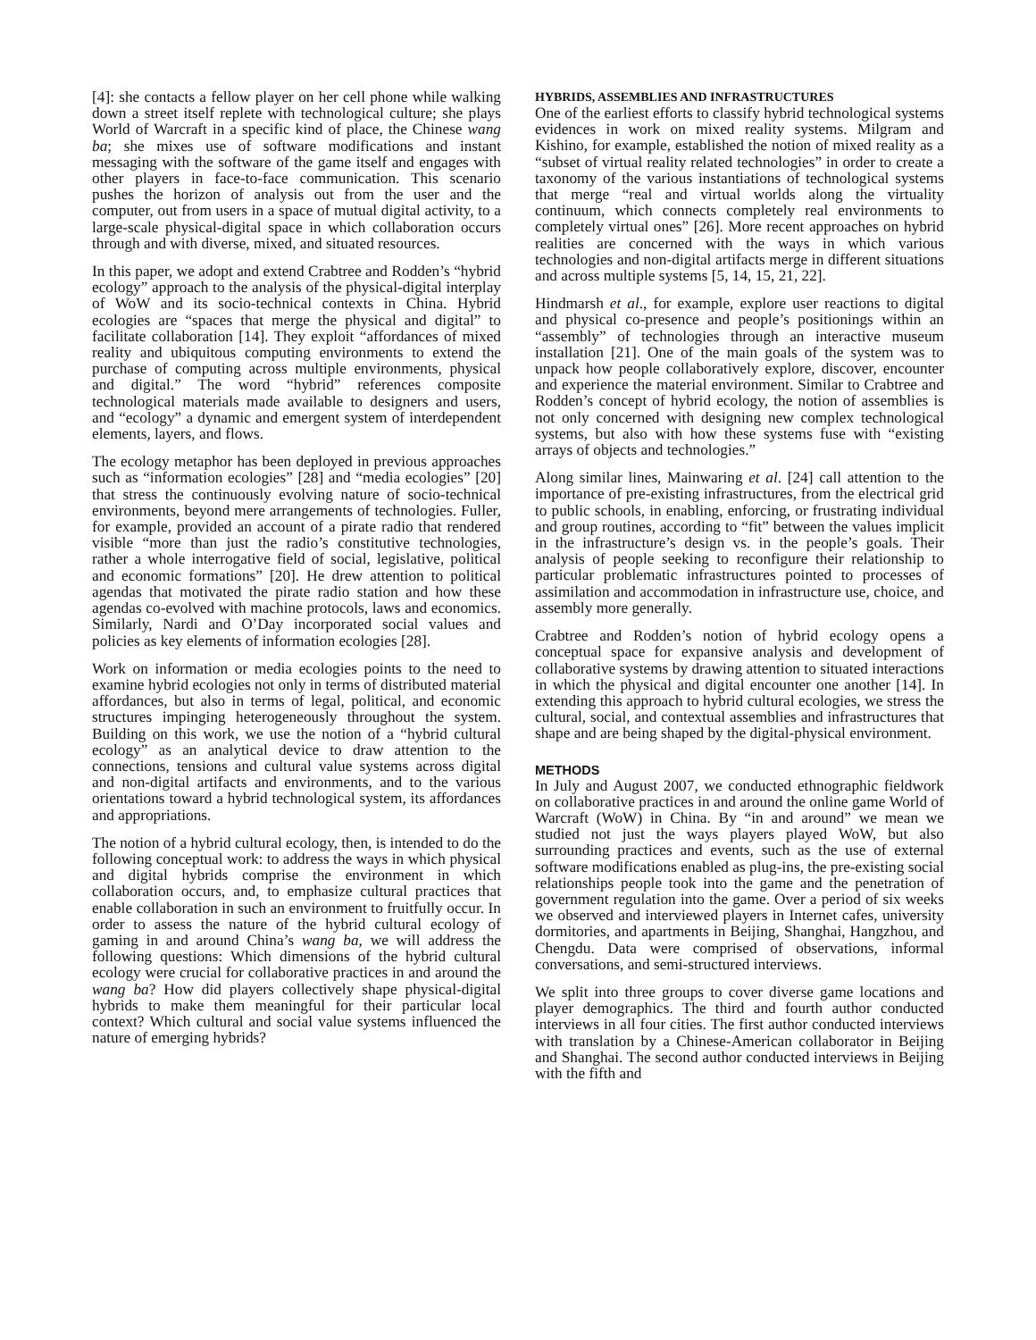[4]: she contacts a fellow player on her cell phone while walking down a street itself replete with technological culture; she plays World of Warcraft in a specific kind of place, the Chinese wang ba; she mixes use of software modifications and instant messaging with the software of the game itself and engages with other players in face-to-face communication. This scenario pushes the horizon of analysis out from the user and the computer, out from users in a space of mutual digital activity, to a large-scale physical-digital space in which collaboration occurs through and with diverse, mixed, and situated resources.
In this paper, we adopt and extend Crabtree and Rodden’s “hybrid ecology” approach to the analysis of the physical-digital interplay of WoW and its socio-technical contexts in China. Hybrid ecologies are “spaces that merge the physical and digital” to facilitate collaboration [14]. They exploit “affordances of mixed reality and ubiquitous computing environments to extend the purchase of computing across multiple environments, physical and digital.” The word “hybrid” references composite technological materials made available to designers and users, and “ecology” a dynamic and emergent system of interdependent elements, layers, and flows.
The ecology metaphor has been deployed in previous approaches such as “information ecologies” [28] and “media ecologies” [20] that stress the continuously evolving nature of socio-technical environments, beyond mere arrangements of technologies. Fuller, for example, provided an account of a pirate radio that rendered visible “more than just the radio’s constitutive technologies, rather a whole interrogative field of social, legislative, political and economic formations” [20]. He drew attention to political agendas that motivated the pirate radio station and how these agendas co-evolved with machine protocols, laws and economics. Similarly, Nardi and O’Day incorporated social values and policies as key elements of information ecologies [28].
Work on information or media ecologies points to the need to examine hybrid ecologies not only in terms of distributed material affordances, but also in terms of legal, political, and economic structures impinging heterogeneously throughout the system. Building on this work, we use the notion of a “hybrid cultural ecology” as an analytical device to draw attention to the connections, tensions and cultural value systems across digital and non-digital artifacts and environments, and to the various orientations toward a hybrid technological system, its affordances and appropriations.
The notion of a hybrid cultural ecology, then, is intended to do the following conceptual work: to address the ways in which physical and digital hybrids comprise the environment in which collaboration occurs, and, to emphasize cultural practices that enable collaboration in such an environment to fruitfully occur. In order to assess the nature of the hybrid cultural ecology of gaming in and around China’s wang ba, we will address the following questions: Which dimensions of the hybrid cultural ecology were crucial for collaborative practices in and around the wang ba? How did players collectively shape physical-digital hybrids to make them meaningful for their particular local context? Which cultural and social value systems influenced the nature of emerging hybrids?
HYBRIDS, ASSEMBLIES AND INFRASTRUCTURES
One of the earliest efforts to classify hybrid technological systems evidences in work on mixed reality systems. Milgram and Kishino, for example, established the notion of mixed reality as a “subset of virtual reality related technologies” in order to create a taxonomy of the various instantiations of technological systems that merge “real and virtual worlds along the virtuality continuum, which connects completely real environments to completely virtual ones” [26]. More recent approaches on hybrid realities are concerned with the ways in which various technologies and non-digital artifacts merge in different situations and across multiple systems [5, 14, 15, 21, 22].
Hindmarsh et al., for example, explore user reactions to digital and physical co-presence and people’s positionings within an “assembly” of technologies through an interactive museum installation [21]. One of the main goals of the system was to unpack how people collaboratively explore, discover, encounter and experience the material environment. Similar to Crabtree and Rodden’s concept of hybrid ecology, the notion of assemblies is not only concerned with designing new complex technological systems, but also with how these systems fuse with “existing arrays of objects and technologies.”
Along similar lines, Mainwaring et al. [24] call attention to the importance of pre-existing infrastructures, from the electrical grid to public schools, in enabling, enforcing, or frustrating individual and group routines, according to “fit” between the values implicit in the infrastructure’s design vs. in the people’s goals. Their analysis of people seeking to reconfigure their relationship to particular problematic infrastructures pointed to processes of assimilation and accommodation in infrastructure use, choice, and assembly more generally.
Crabtree and Rodden’s notion of hybrid ecology opens a conceptual space for expansive analysis and development of collaborative systems by drawing attention to situated interactions in which the physical and digital encounter one another [14]. In extending this approach to hybrid cultural ecologies, we stress the cultural, social, and contextual assemblies and infrastructures that shape and are being shaped by the digital-physical environment.
METHODS
In July and August 2007, we conducted ethnographic fieldwork on collaborative practices in and around the online game World of Warcraft (WoW) in China. By “in and around” we mean we studied not just the ways players played WoW, but also surrounding practices and events, such as the use of external software modifications enabled as plug-ins, the pre-existing social relationships people took into the game and the penetration of government regulation into the game. Over a period of six weeks we observed and interviewed players in Internet cafes, university dormitories, and apartments in Beijing, Shanghai, Hangzhou, and Chengdu. Data were comprised of observations, informal conversations, and semi-structured interviews.
We split into three groups to cover diverse game locations and player demographics. The third and fourth author conducted interviews in all four cities. The first author conducted interviews with translation by a Chinese-American collaborator in Beijing and Shanghai. The second author conducted interviews in Beijing with the fifth and